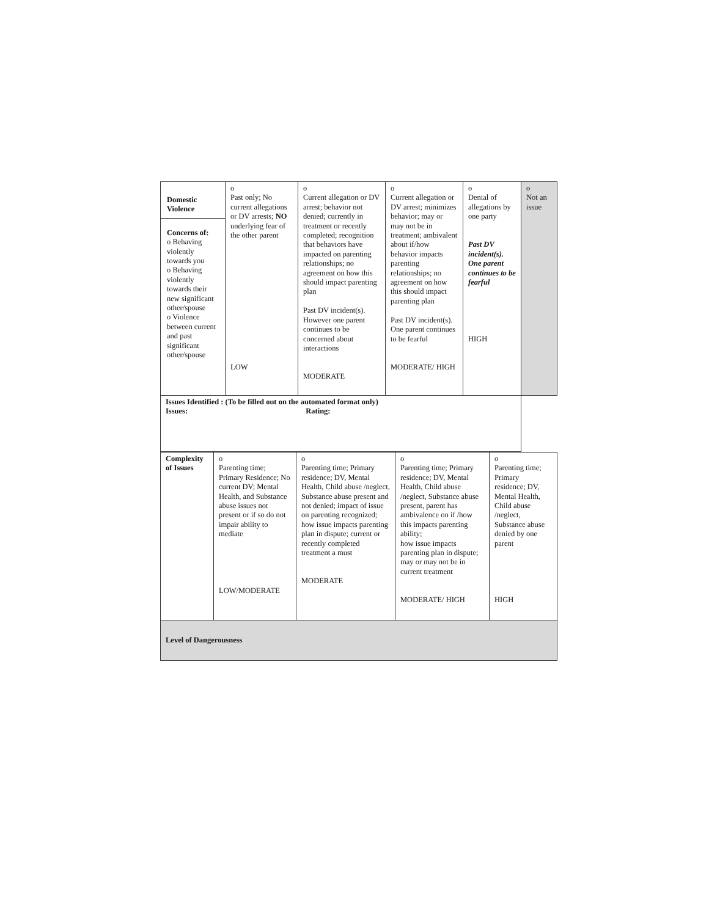| Domestic Violence Concerns of: o Behaving violently towards you o Behaving violently towards their new significant other/spouse o Violence between current and past significant other/spouse | o Past only; No current allegations or DV arrests; NO underlying fear of the other parent LOW | o Current allegation or DV arrest; behavior not denied; currently in treatment or recently completed; recognition that behaviors have impacted on parenting relationships; no agreement on how this should impact parenting plan Past DV incident(s). However one parent continues to be concerned about interactions MODERATE | o Current allegation or DV arrest; minimizes behavior; may or may not be in treatment; ambivalent about if/how behavior impacts parenting relationships; no agreement on how this should impact parenting plan Past DV incident(s). One parent continues to be fearful MODERATE/ HIGH | o Denial of allegations by one party Past DV incident(s). One parent continues to be fearful HIGH | o Not an issue |
| Issues Identified : (To be filled out on the automated format only) Issues: Rating: | | | | | |
| Complexity of Issues | o Parenting time; Primary Residence; No current DV; Mental Health, and Substance abuse issues not present or if so do not impair ability to mediate LOW/MODERATE | o Parenting time; Primary residence; DV, Mental Health, Child abuse /neglect, Substance abuse present and not denied; impact of issue on parenting recognized; how issue impacts parenting plan in dispute; current or recently completed treatment a must MODERATE | o Parenting time; Primary residence; DV, Mental Health, Child abuse /neglect, Substance abuse present, parent has ambivalence on if /how this impacts parenting ability; how issue impacts parenting plan in dispute; may or may not be in current treatment MODERATE/ HIGH | o Parenting time; Primary residence; DV, Mental Health, Child abuse /neglect, Substance abuse denied by one parent HIGH |
| Level of Dangerousness | | | | |